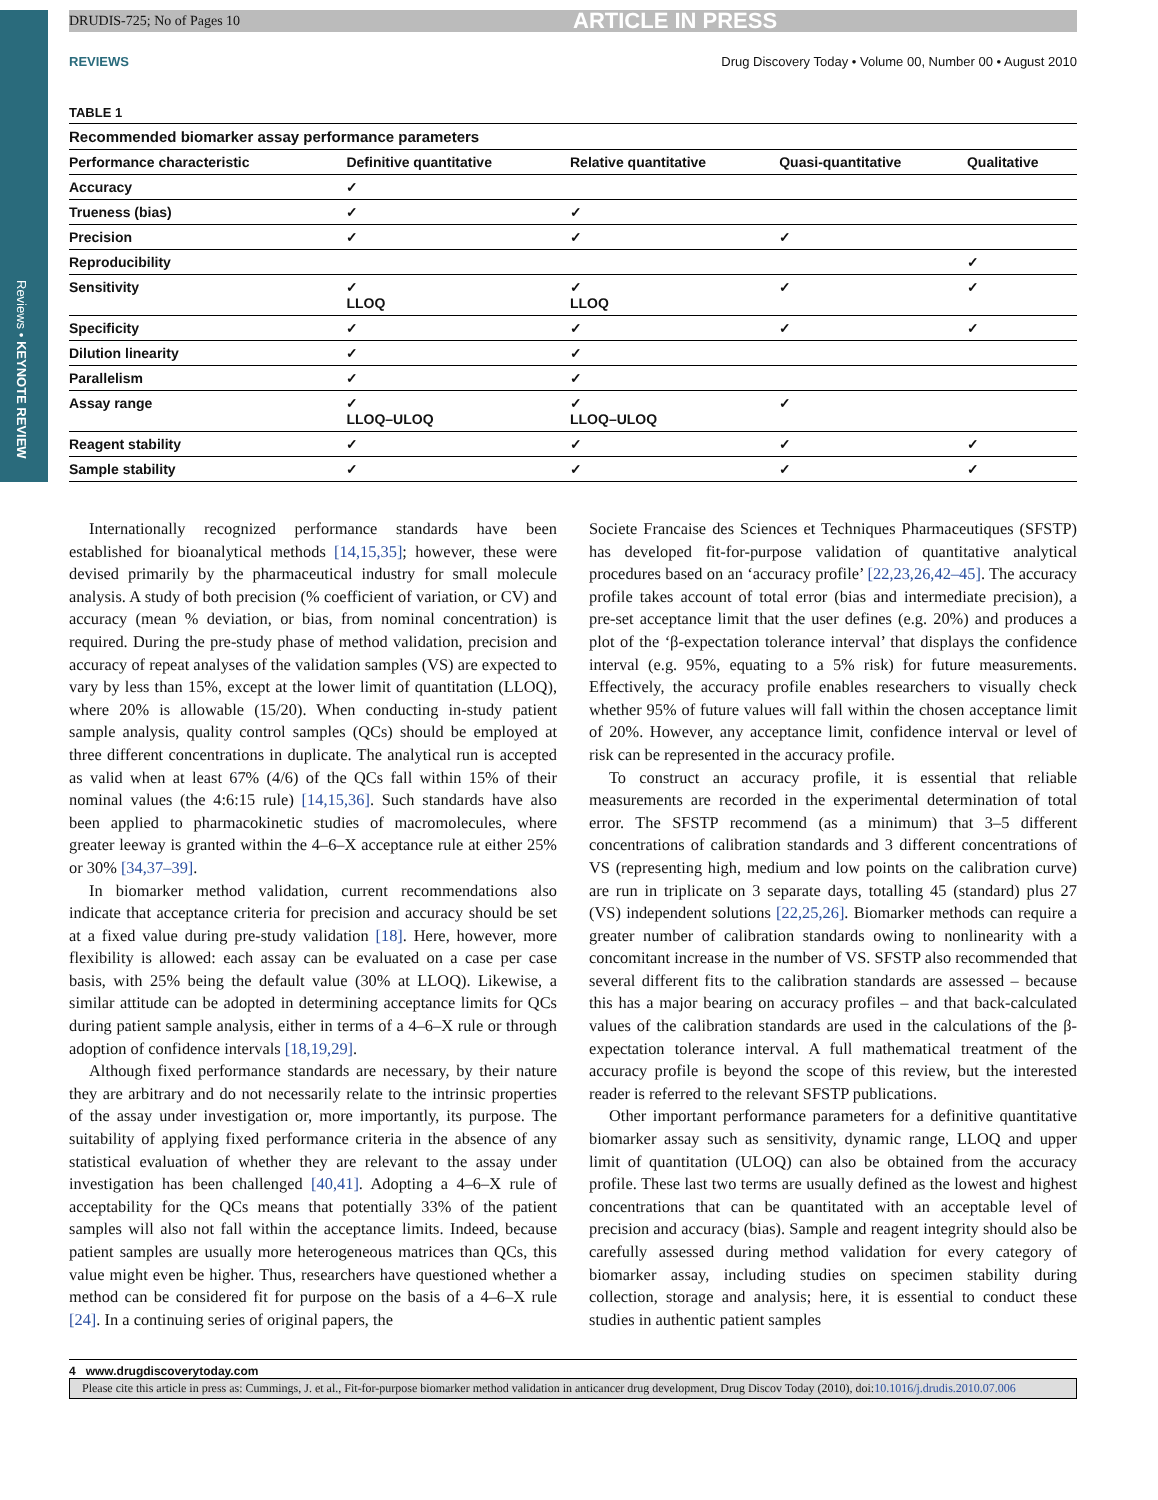Reviews • KEYNOTE REVIEW
DRUDIS-725; No of Pages 10 ARTICLE IN PRESS
REVIEWS Drug Discovery Today • Volume 00, Number 00 • August 2010
TABLE 1
Recommended biomarker assay performance parameters
| Performance characteristic | Definitive quantitative | Relative quantitative | Quasi-quantitative | Qualitative |
| --- | --- | --- | --- | --- |
| Accuracy | ✓ | | | |
| Trueness (bias) | ✓ | ✓ | | |
| Precision | ✓ | ✓ | ✓ | |
| Reproducibility | | | | ✓ |
| Sensitivity | ✓ LLOQ | ✓ LLOQ | ✓ | ✓ |
| Specificity | ✓ | ✓ | ✓ | ✓ |
| Dilution linearity | ✓ | ✓ | | |
| Parallelism | ✓ | ✓ | | |
| Assay range | ✓ LLOQ–ULOQ | ✓ LLOQ–ULOQ | ✓ | |
| Reagent stability | ✓ | ✓ | ✓ | ✓ |
| Sample stability | ✓ | ✓ | ✓ | ✓ |
Internationally recognized performance standards have been established for bioanalytical methods [14,15,35]; however, these were devised primarily by the pharmaceutical industry for small molecule analysis. A study of both precision (% coefficient of variation, or CV) and accuracy (mean % deviation, or bias, from nominal concentration) is required. During the pre-study phase of method validation, precision and accuracy of repeat analyses of the validation samples (VS) are expected to vary by less than 15%, except at the lower limit of quantitation (LLOQ), where 20% is allowable (15/20). When conducting in-study patient sample analysis, quality control samples (QCs) should be employed at three different concentrations in duplicate. The analytical run is accepted as valid when at least 67% (4/6) of the QCs fall within 15% of their nominal values (the 4:6:15 rule) [14,15,36]. Such standards have also been applied to pharmacokinetic studies of macromolecules, where greater leeway is granted within the 4–6–X acceptance rule at either 25% or 30% [34,37–39].
In biomarker method validation, current recommendations also indicate that acceptance criteria for precision and accuracy should be set at a fixed value during pre-study validation [18]. Here, however, more flexibility is allowed: each assay can be evaluated on a case per case basis, with 25% being the default value (30% at LLOQ). Likewise, a similar attitude can be adopted in determining acceptance limits for QCs during patient sample analysis, either in terms of a 4–6–X rule or through adoption of confidence intervals [18,19,29].
Although fixed performance standards are necessary, by their nature they are arbitrary and do not necessarily relate to the intrinsic properties of the assay under investigation or, more importantly, its purpose. The suitability of applying fixed performance criteria in the absence of any statistical evaluation of whether they are relevant to the assay under investigation has been challenged [40,41]. Adopting a 4–6–X rule of acceptability for the QCs means that potentially 33% of the patient samples will also not fall within the acceptance limits. Indeed, because patient samples are usually more heterogeneous matrices than QCs, this value might even be higher. Thus, researchers have questioned whether a method can be considered fit for purpose on the basis of a 4–6–X rule [24]. In a continuing series of original papers, the
Societe Francaise des Sciences et Techniques Pharmaceutiques (SFSTP) has developed fit-for-purpose validation of quantitative analytical procedures based on an ‘accuracy profile’ [22,23,26,42–45]. The accuracy profile takes account of total error (bias and intermediate precision), a pre-set acceptance limit that the user defines (e.g. 20%) and produces a plot of the ‘β-expectation tolerance interval’ that displays the confidence interval (e.g. 95%, equating to a 5% risk) for future measurements. Effectively, the accuracy profile enables researchers to visually check whether 95% of future values will fall within the chosen acceptance limit of 20%. However, any acceptance limit, confidence interval or level of risk can be represented in the accuracy profile.
To construct an accuracy profile, it is essential that reliable measurements are recorded in the experimental determination of total error. The SFSTP recommend (as a minimum) that 3–5 different concentrations of calibration standards and 3 different concentrations of VS (representing high, medium and low points on the calibration curve) are run in triplicate on 3 separate days, totalling 45 (standard) plus 27 (VS) independent solutions [22,25,26]. Biomarker methods can require a greater number of calibration standards owing to nonlinearity with a concomitant increase in the number of VS. SFSTP also recommended that several different fits to the calibration standards are assessed – because this has a major bearing on accuracy profiles – and that back-calculated values of the calibration standards are used in the calculations of the β-expectation tolerance interval. A full mathematical treatment of the accuracy profile is beyond the scope of this review, but the interested reader is referred to the relevant SFSTP publications.
Other important performance parameters for a definitive quantitative biomarker assay such as sensitivity, dynamic range, LLOQ and upper limit of quantitation (ULOQ) can also be obtained from the accuracy profile. These last two terms are usually defined as the lowest and highest concentrations that can be quantitated with an acceptable level of precision and accuracy (bias). Sample and reagent integrity should also be carefully assessed during method validation for every category of biomarker assay, including studies on specimen stability during collection, storage and analysis; here, it is essential to conduct these studies in authentic patient samples
4 www.drugdiscoverytoday.com
Please cite this article in press as: Cummings, J. et al., Fit-for-purpose biomarker method validation in anticancer drug development, Drug Discov Today (2010), doi:10.1016/j.drudis.2010.07.006